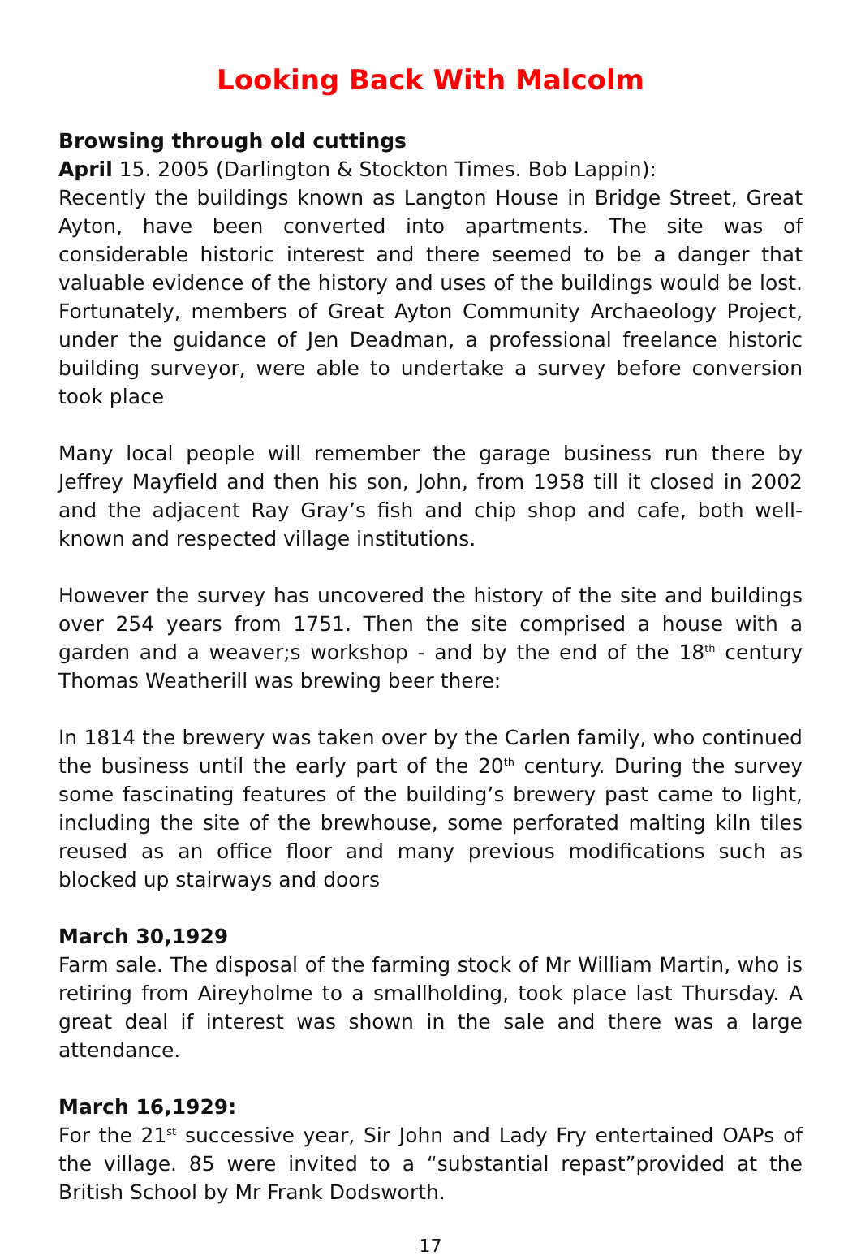Looking Back With Malcolm
Browsing through old cuttings
April 15. 2005 (Darlington & Stockton Times. Bob Lappin):
Recently the buildings known as Langton House in Bridge Street, Great Ayton, have been converted into apartments. The site was of considerable historic interest and there seemed to be a danger that valuable evidence of the history and uses of the buildings would be lost. Fortunately, members of Great Ayton Community Archaeology Project, under the guidance of Jen Deadman, a professional freelance historic building surveyor, were able to undertake a survey before conversion took place
Many local people will remember the garage business run there by Jeffrey Mayfield and then his son, John, from 1958 till it closed in 2002 and the adjacent Ray Gray’s fish and chip shop and cafe, both well-known and respected village institutions.
However the survey has uncovered the history of the site and buildings over 254 years from 1751. Then the site comprised a house with a garden and a weaver;s workshop - and by the end of the 18<sup>th</sup> century Thomas Weatherill was brewing beer there:
In 1814 the brewery was taken over by the Carlen family, who continued the business until the early part of the 20<sup>th</sup> century. During the survey some fascinating features of the building’s brewery past came to light, including the site of the brewhouse, some perforated malting kiln tiles reused as an office floor and many previous modifications such as blocked up stairways and doors
March 30,1929
Farm sale. The disposal of the farming stock of Mr William Martin, who is retiring from Aireyholme to a smallholding, took place last Thursday. A great deal if interest was shown in the sale and there was a large attendance.
March 16,1929:
For the 21<sup>st</sup> successive year, Sir John and Lady Fry entertained OAPs of the village. 85 were invited to a “substantial repast”provided at the British School by Mr Frank Dodsworth.
17